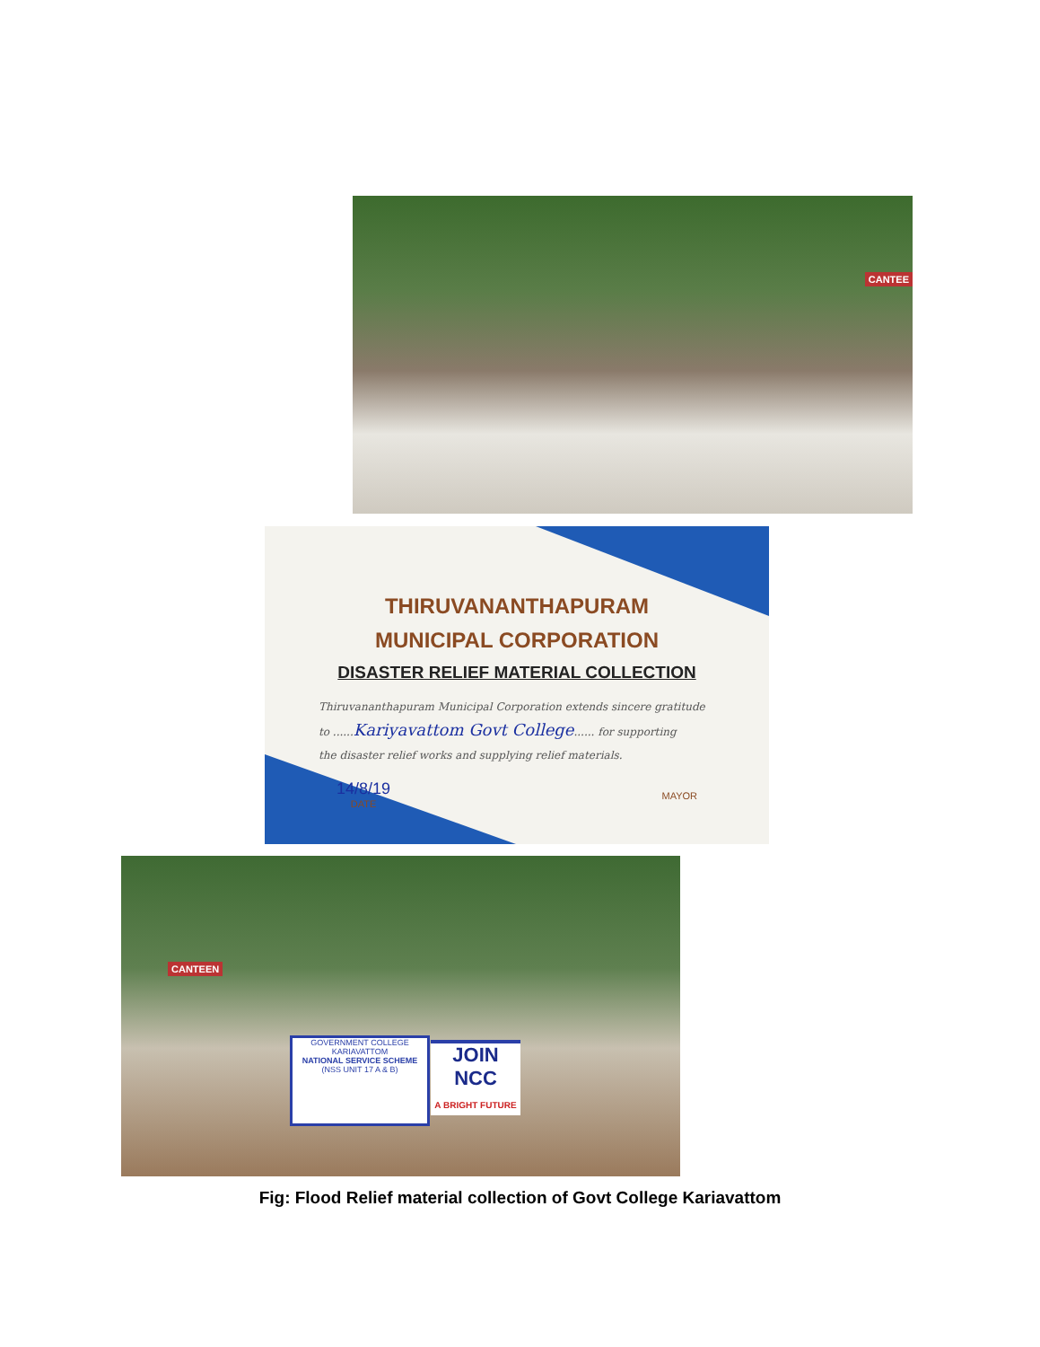CANTEE
THIRUVANANTHAPURAM
MUNICIPAL CORPORATION
DISASTER RELIEF MATERIAL COLLECTION
Thiruvananthapuram Municipal Corporation extends sincere gratitude
to ......Kariyavattom Govt College...... for supporting
the disaster relief works and supplying relief materials.
14/8/19
DATE
MAYOR
CANTEEN
GOVERNMENT COLLEGE
KARIAVATTOM
NATIONAL SERVICE SCHEME
(NSS UNIT 17 A & B)
JOIN NCC
A BRIGHT FUTURE
Fig: Flood Relief material collection of Govt College Kariavattom